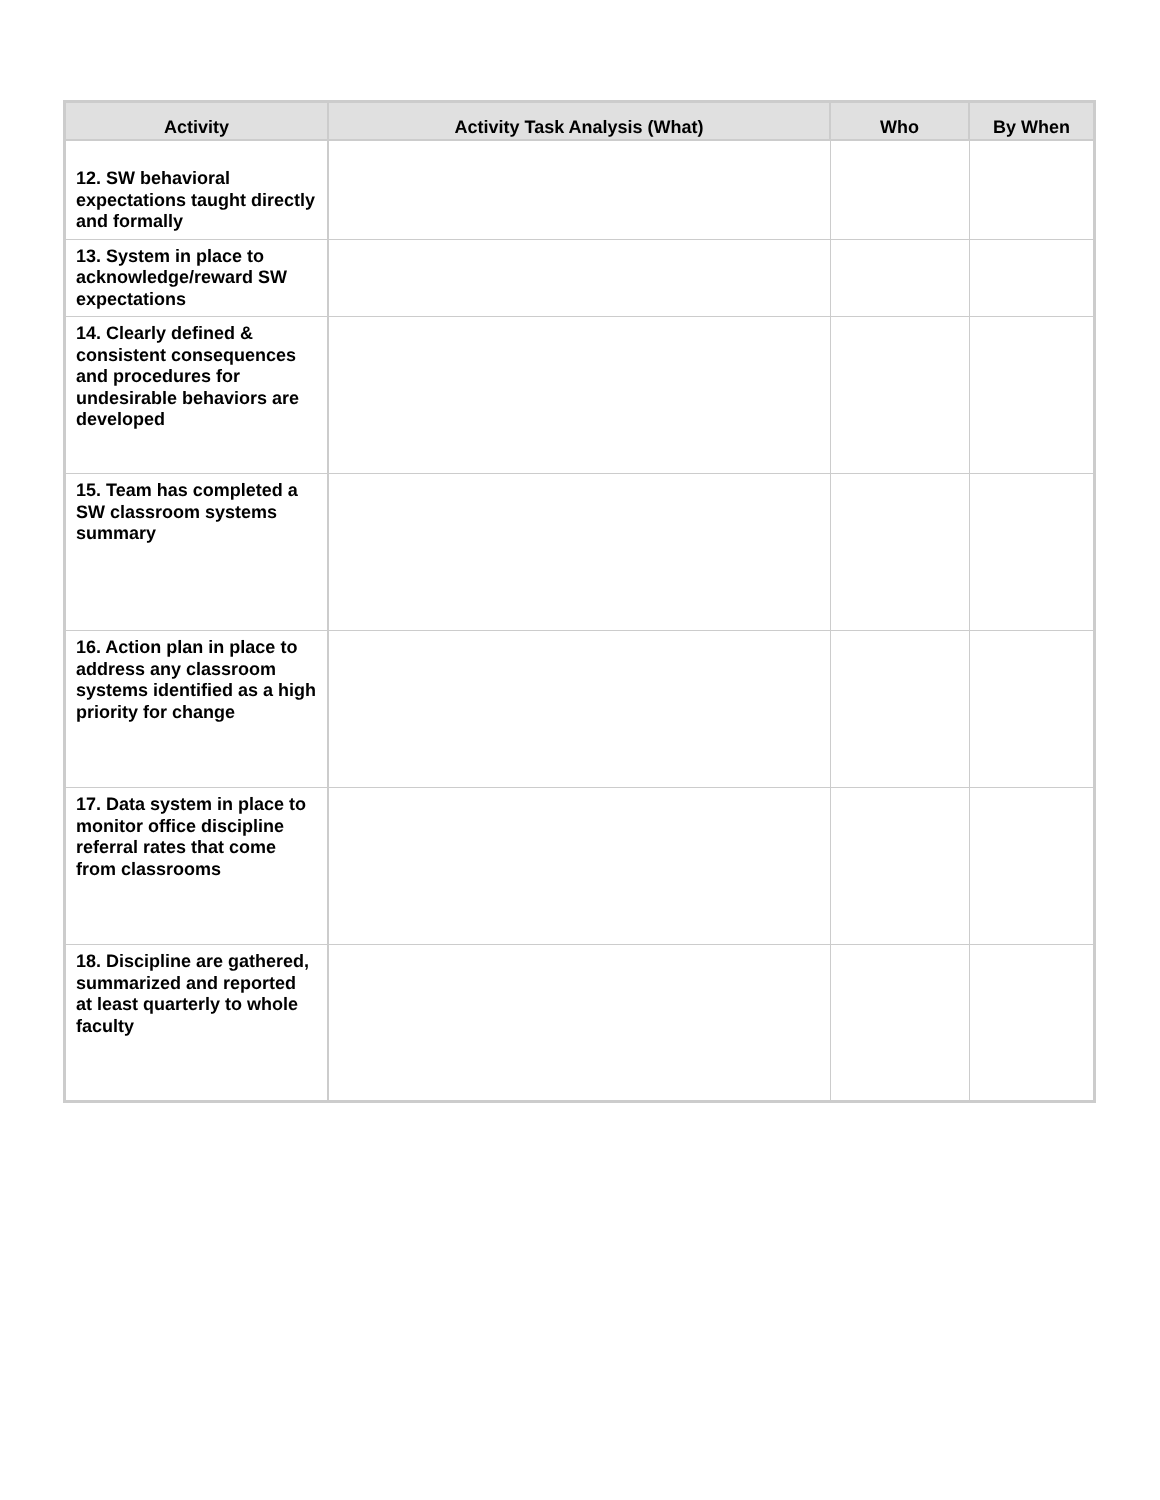| Activity | Activity Task Analysis (What) | Who | By When |
| --- | --- | --- | --- |
| 12. SW behavioral expectations taught directly and formally | | | |
| 13. System in place to acknowledge/reward SW expectations | | | |
| 14. Clearly defined & consistent consequences and procedures for undesirable behaviors are developed | | | |
| 15. Team has completed a SW classroom systems summary | | | |
| 16. Action plan in place to address any classroom systems identified as a high priority for change | | | |
| 17. Data system in place to monitor office discipline referral rates that come from classrooms | | | |
| 18. Discipline are gathered, summarized and reported at least quarterly to whole faculty | | | |